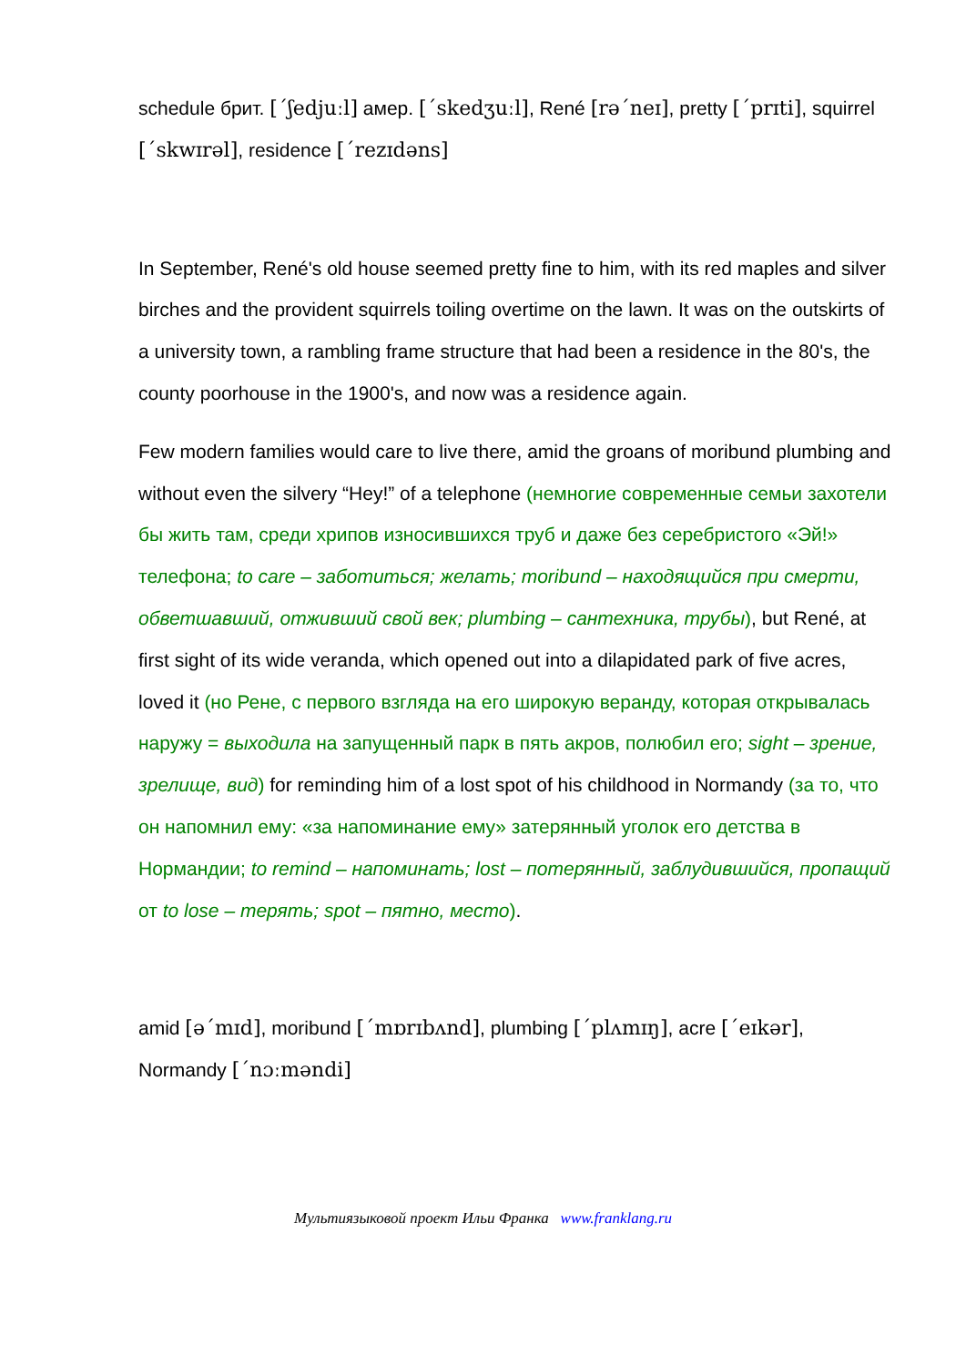schedule брит. [ˊʃedjuːl] амер. [ˊskedʒuːl], René [rəˊneɪ], pretty [ˊprɪti], squirrel [ˊskwɪrəl], residence [ˊrezɪdəns]
In September, René's old house seemed pretty fine to him, with its red maples and silver birches and the provident squirrels toiling overtime on the lawn. It was on the outskirts of a university town, a rambling frame structure that had been a residence in the 80's, the county poorhouse in the 1900's, and now was a residence again.
Few modern families would care to live there, amid the groans of moribund plumbing and without even the silvery “Hey!” of a telephone (немногие современные семьи захотели бы жить там, среди хрипов износившихся труб и даже без серебристого «Эй!» телефона; to care – заботиться; желать; moribund – находящийся при смерти, обветшавший, отживший свой век; plumbing – сантехника, трубы), but René, at first sight of its wide veranda, which opened out into a dilapidated park of five acres, loved it (но Рене, с первого взгляда на его широкую веранду, которая открывалась наружу = выходила на запущенный парк в пять акров, полюбил его; sight – зрение, зрелище, вид) for reminding him of a lost spot of his childhood in Normandy (за то, что он напомнил ему: «за напоминание ему» затерянный уголок его детства в Нормандии; to remind – напоминать; lost – потерянный, заблудившийся, пропащий от to lose – терять; spot – пятно, место).
amid [əˊmɪd], moribund [ˊmɒrɪbʌnd], plumbing [ˊplʌmɪŋ], acre [ˊeɪkər], Normandy [ˊnɔːməndi]
Мультиязыковой проект Ильи Франка www.franklang.ru